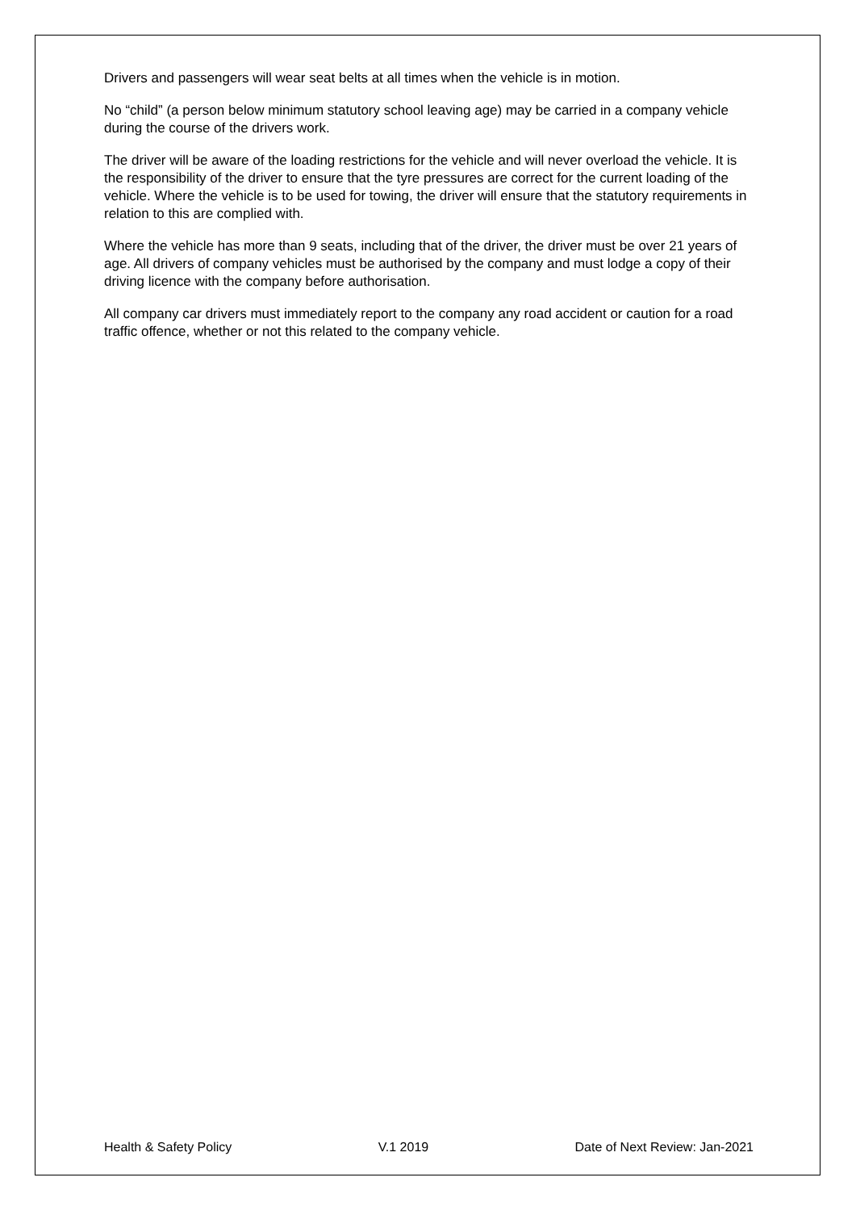Drivers and passengers will wear seat belts at all times when the vehicle is in motion.
No “child” (a person below minimum statutory school leaving age) may be carried in a company vehicle during the course of the drivers work.
The driver will be aware of the loading restrictions for the vehicle and will never overload the vehicle. It is the responsibility of the driver to ensure that the tyre pressures are correct for the current loading of the vehicle. Where the vehicle is to be used for towing, the driver will ensure that the statutory requirements in relation to this are complied with.
Where the vehicle has more than 9 seats, including that of the driver, the driver must be over 21 years of age. All drivers of company vehicles must be authorised by the company and must lodge a copy of their driving licence with the company before authorisation.
All company car drivers must immediately report to the company any road accident or caution for a road traffic offence, whether or not this related to the company vehicle.
Health & Safety Policy V.1 2019 Date of Next Review: Jan-2021